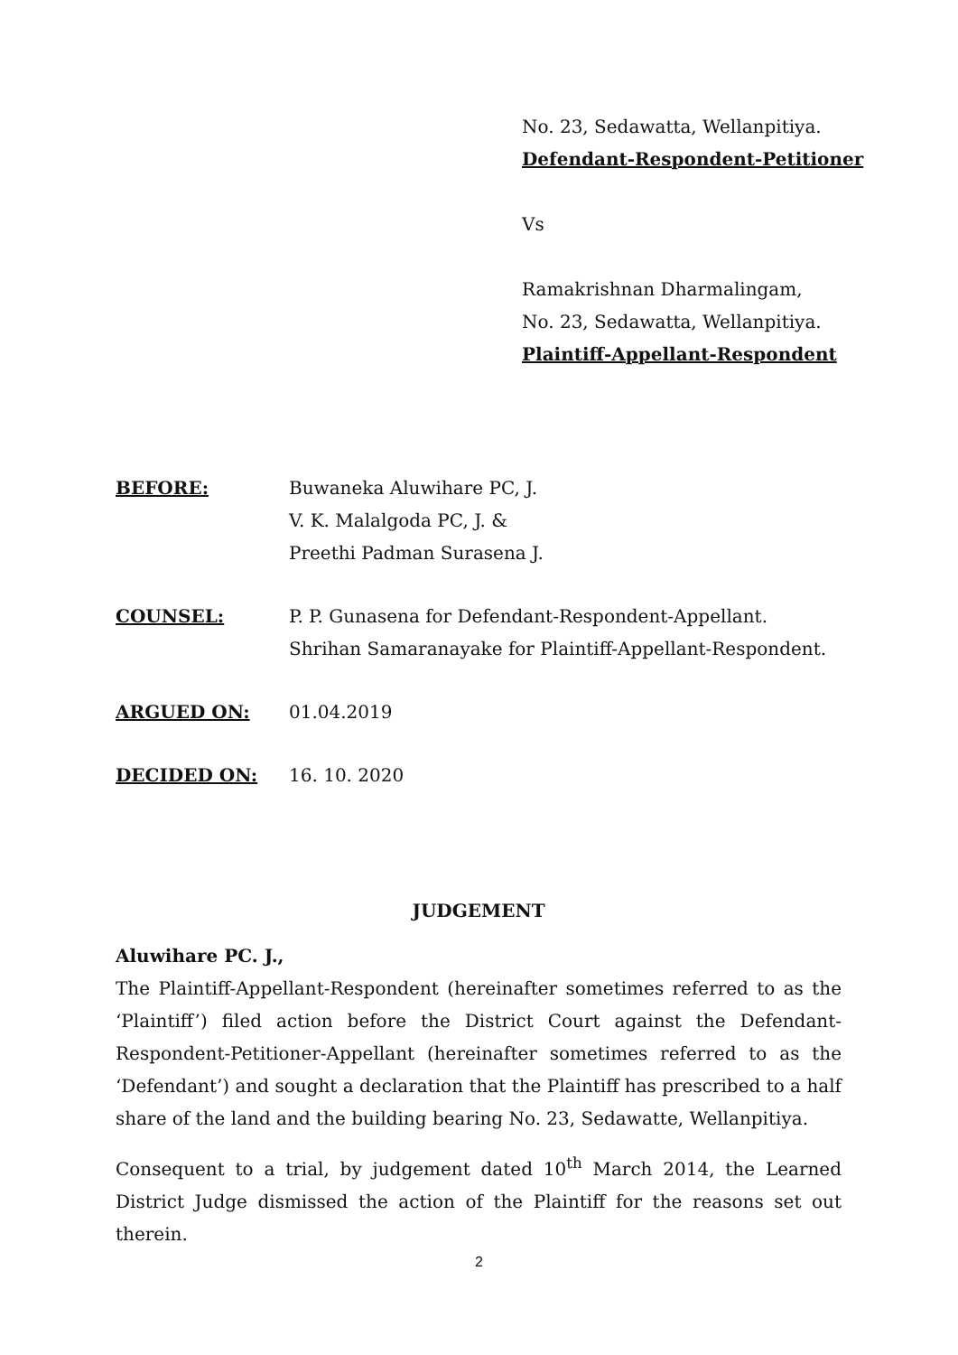No. 23, Sedawatta, Wellanpitiya.
Defendant-Respondent-Petitioner
Vs
Ramakrishnan Dharmalingam,
No. 23, Sedawatta, Wellanpitiya.
Plaintiff-Appellant-Respondent
BEFORE: Buwaneka Aluwihare PC, J.
V. K. Malalgoda PC, J. &
Preethi Padman Surasena J.
COUNSEL: P. P. Gunasena for Defendant-Respondent-Appellant.
Shrihan Samaranayake for Plaintiff-Appellant-Respondent.
ARGUED ON: 01.04.2019
DECIDED ON: 16. 10. 2020
JUDGEMENT
Aluwihare PC. J.,
The Plaintiff-Appellant-Respondent (hereinafter sometimes referred to as the ‘Plaintiff’) filed action before the District Court against the Defendant-Respondent-Petitioner-Appellant (hereinafter sometimes referred to as the ‘Defendant’) and sought a declaration that the Plaintiff has prescribed to a half share of the land and the building bearing No. 23, Sedawatte, Wellanpitiya.
Consequent to a trial, by judgement dated 10<sup>th</sup> March 2014, the Learned District Judge dismissed the action of the Plaintiff for the reasons set out therein.
2